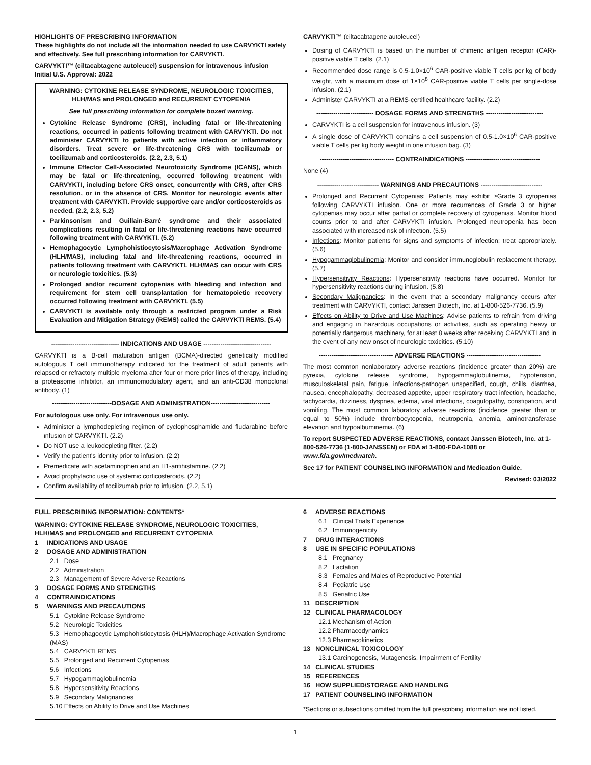HIGHLIGHTS OF PRESCRIBING INFORMATION
These highlights do not include all the information needed to use CARVYKTI safely and effectively. See full prescribing information for CARVYKTI.
CARVYKTI™ (ciltacabtagene autoleucel) suspension for intravenous infusion
Initial U.S. Approval: 2022
WARNING: CYTOKINE RELEASE SYNDROME, NEUROLOGIC TOXICITIES, HLH/MAS and PROLONGED and RECURRENT CYTOPENIA
See full prescribing information for complete boxed warning.
Cytokine Release Syndrome (CRS), including fatal or life-threatening reactions, occurred in patients following treatment with CARVYKTI. Do not administer CARVYKTI to patients with active infection or inflammatory disorders. Treat severe or life-threatening CRS with tocilizumab or tocilizumab and corticosteroids. (2.2, 2.3, 5.1)
Immune Effector Cell-Associated Neurotoxicity Syndrome (ICANS), which may be fatal or life-threatening, occurred following treatment with CARVYKTI, including before CRS onset, concurrently with CRS, after CRS resolution, or in the absence of CRS. Monitor for neurologic events after treatment with CARVYKTI. Provide supportive care and/or corticosteroids as needed. (2.2, 2.3, 5.2)
Parkinsonism and Guillain-Barré syndrome and their associated complications resulting in fatal or life-threatening reactions have occurred following treatment with CARVYKTI. (5.2)
Hemophagocytic Lymphohistiocytosis/Macrophage Activation Syndrome (HLH/MAS), including fatal and life-threatening reactions, occurred in patients following treatment with CARVYKTI. HLH/MAS can occur with CRS or neurologic toxicities. (5.3)
Prolonged and/or recurrent cytopenias with bleeding and infection and requirement for stem cell transplantation for hematopoietic recovery occurred following treatment with CARVYKTI. (5.5)
CARVYKTI is available only through a restricted program under a Risk Evaluation and Mitigation Strategy (REMS) called the CARVYKTI REMS. (5.4)
-------------------------------- INDICATIONS AND USAGE --------------------------------
CARVYKTI is a B-cell maturation antigen (BCMA)-directed genetically modified autologous T cell immunotherapy indicated for the treatment of adult patients with relapsed or refractory multiple myeloma after four or more prior lines of therapy, including a proteasome inhibitor, an immunomodulatory agent, and an anti-CD38 monoclonal antibody. (1)
----------------------------DOSAGE AND ADMINISTRATION----------------------------
For autologous use only. For intravenous use only.
Administer a lymphodepleting regimen of cyclophosphamide and fludarabine before infusion of CARVYKTI. (2.2)
Do NOT use a leukodepleting filter. (2.2)
Verify the patient's identity prior to infusion. (2.2)
Premedicate with acetaminophen and an H1-antihistamine. (2.2)
Avoid prophylactic use of systemic corticosteroids. (2.2)
Confirm availability of tocilizumab prior to infusion. (2.2, 5.1)
CARVYKTI™ (ciltacabtagene autoleucel)
Dosing of CARVYKTI is based on the number of chimeric antigen receptor (CAR)-positive viable T cells. (2.1)
Recommended dose range is 0.5-1.0×10<sup>6</sup> CAR-positive viable T cells per kg of body weight, with a maximum dose of 1×10<sup>8</sup> CAR-positive viable T cells per single-dose infusion. (2.1)
Administer CARVYKTI at a REMS-certified healthcare facility. (2.2)
--------------------------- DOSAGE FORMS AND STRENGTHS ---------------------------
CARVYKTI is a cell suspension for intravenous infusion. (3)
A single dose of CARVYKTI contains a cell suspension of 0.5-1.0×10<sup>6</sup> CAR-positive viable T cells per kg body weight in one infusion bag. (3)
----------------------------------- CONTRAINDICATIONS -----------------------------------
None (4)
----------------------------- WARNINGS AND PRECAUTIONS -----------------------------
Prolonged and Recurrent Cytopenias: Patients may exhibit ≥Grade 3 cytopenias following CARVYKTI infusion. One or more recurrences of Grade 3 or higher cytopenias may occur after partial or complete recovery of cytopenias. Monitor blood counts prior to and after CARVYKTI infusion. Prolonged neutropenia has been associated with increased risk of infection. (5.5)
Infections: Monitor patients for signs and symptoms of infection; treat appropriately. (5.6)
Hypogammaglobulinemia: Monitor and consider immunoglobulin replacement therapy. (5.7)
Hypersensitivity Reactions: Hypersensitivity reactions have occurred. Monitor for hypersensitivity reactions during infusion. (5.8)
Secondary Malignancies: In the event that a secondary malignancy occurs after treatment with CARVYKTI, contact Janssen Biotech, Inc. at 1-800-526-7736. (5.9)
Effects on Ability to Drive and Use Machines: Advise patients to refrain from driving and engaging in hazardous occupations or activities, such as operating heavy or potentially dangerous machinery, for at least 8 weeks after receiving CARVYKTI and in the event of any new onset of neurologic toxicities. (5.10)
----------------------------------- ADVERSE REACTIONS -----------------------------------
The most common nonlaboratory adverse reactions (incidence greater than 20%) are pyrexia, cytokine release syndrome, hypogammaglobulinemia, hypotension, musculoskeletal pain, fatigue, infections-pathogen unspecified, cough, chills, diarrhea, nausea, encephalopathy, decreased appetite, upper respiratory tract infection, headache, tachycardia, dizziness, dyspnea, edema, viral infections, coagulopathy, constipation, and vomiting. The most common laboratory adverse reactions (incidence greater than or equal to 50%) include thrombocytopenia, neutropenia, anemia, aminotransferase elevation and hypoalbuminemia. (6)
To report SUSPECTED ADVERSE REACTIONS, contact Janssen Biotech, Inc. at 1-800-526-7736 (1-800-JANSSEN) or FDA at 1-800-FDA-1088 or www.fda.gov/medwatch.
See 17 for PATIENT COUNSELING INFORMATION and Medication Guide.
Revised: 03/2022
FULL PRESCRIBING INFORMATION: CONTENTS*
WARNING: CYTOKINE RELEASE SYNDROME, NEUROLOGIC TOXICITIES, HLH/MAS and PROLONGED and RECURRENT CYTOPENIA
1 INDICATIONS AND USAGE
2 DOSAGE AND ADMINISTRATION
2.1 Dose
2.2 Administration
2.3 Management of Severe Adverse Reactions
3 DOSAGE FORMS AND STRENGTHS
4 CONTRAINDICATIONS
5 WARNINGS AND PRECAUTIONS
5.1 Cytokine Release Syndrome
5.2 Neurologic Toxicities
5.3 Hemophagocytic Lymphohistiocytosis (HLH)/Macrophage Activation Syndrome (MAS)
5.4 CARVYKTI REMS
5.5 Prolonged and Recurrent Cytopenias
5.6 Infections
5.7 Hypogammaglobulinemia
5.8 Hypersensitivity Reactions
5.9 Secondary Malignancies
5.10 Effects on Ability to Drive and Use Machines
6 ADVERSE REACTIONS
6.1 Clinical Trials Experience
6.2 Immunogenicity
7 DRUG INTERACTIONS
8 USE IN SPECIFIC POPULATIONS
8.1 Pregnancy
8.2 Lactation
8.3 Females and Males of Reproductive Potential
8.4 Pediatric Use
8.5 Geriatric Use
11 DESCRIPTION
12 CLINICAL PHARMACOLOGY
12.1 Mechanism of Action
12.2 Pharmacodynamics
12.3 Pharmacokinetics
13 NONCLINICAL TOXICOLOGY
13.1 Carcinogenesis, Mutagenesis, Impairment of Fertility
14 CLINICAL STUDIES
15 REFERENCES
16 HOW SUPPLIED/STORAGE AND HANDLING
17 PATIENT COUNSELING INFORMATION
*Sections or subsections omitted from the full prescribing information are not listed.
1